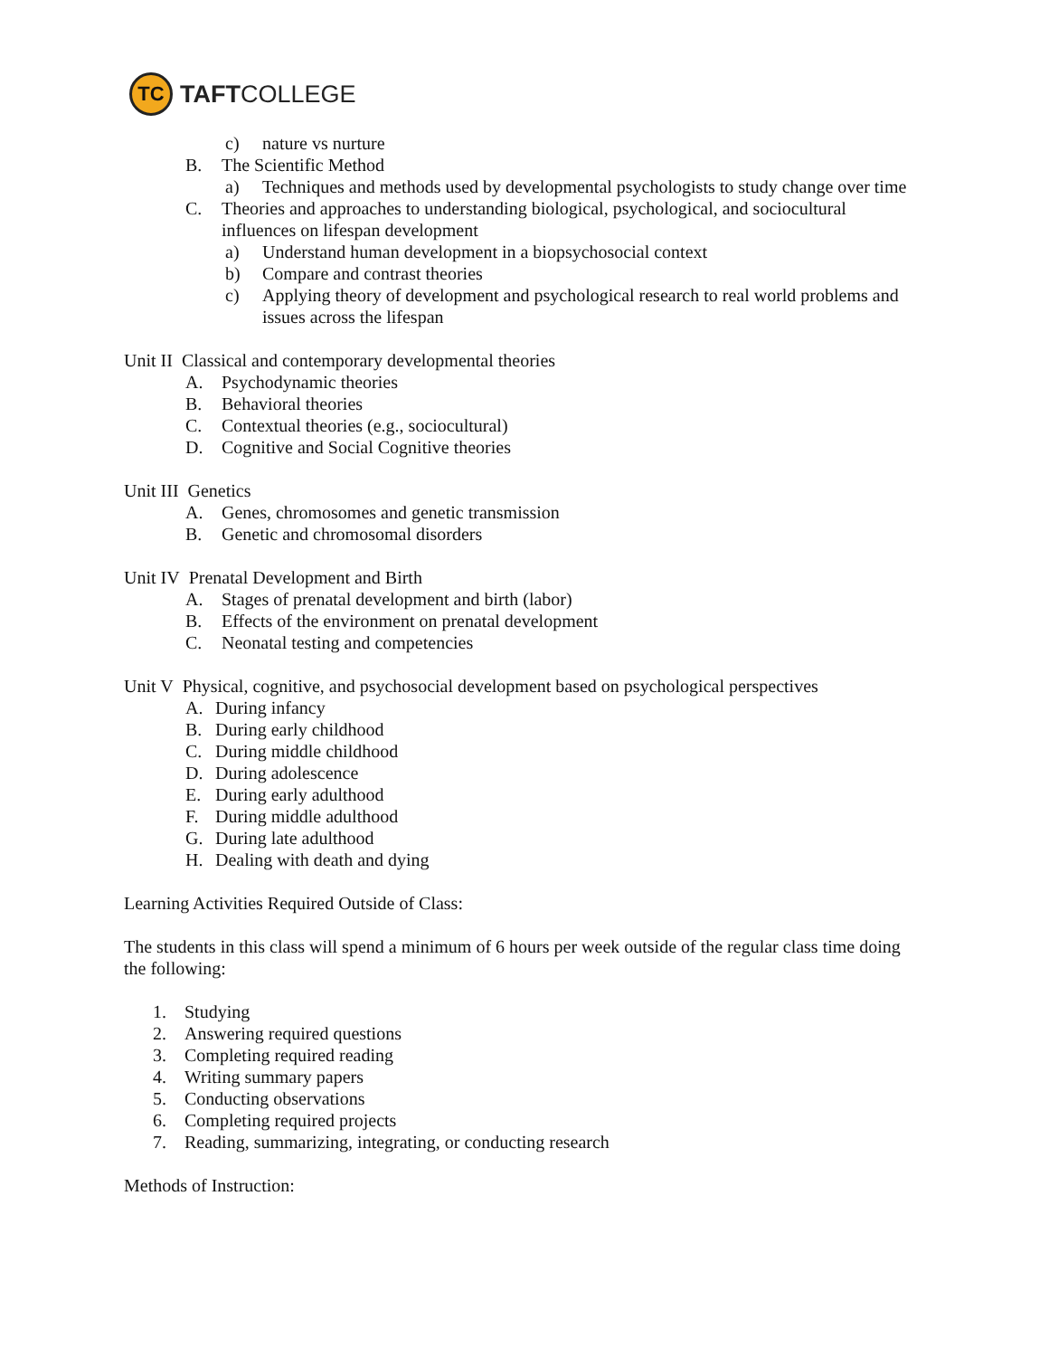TC
TAFTCOLLEGE
c) nature vs nurture
B. The Scientific Method
a) Techniques and methods used by developmental psychologists to study change over time
C. Theories and approaches to understanding biological, psychological, and sociocultural influences on lifespan development
a) Understand human development in a biopsychosocial context
b) Compare and contrast theories
c) Applying theory of development and psychological research to real world problems and issues across the lifespan
Unit II Classical and contemporary developmental theories
A. Psychodynamic theories
B. Behavioral theories
C. Contextual theories (e.g., sociocultural)
D. Cognitive and Social Cognitive theories
Unit III Genetics
A. Genes, chromosomes and genetic transmission
B. Genetic and chromosomal disorders
Unit IV Prenatal Development and Birth
A. Stages of prenatal development and birth (labor)
B. Effects of the environment on prenatal development
C. Neonatal testing and competencies
Unit V Physical, cognitive, and psychosocial development based on psychological perspectives
A. During infancy
B. During early childhood
C. During middle childhood
D. During adolescence
E. During early adulthood
F. During middle adulthood
G. During late adulthood
H. Dealing with death and dying
Learning Activities Required Outside of Class:
The students in this class will spend a minimum of 6 hours per week outside of the regular class time doing the following:
1. Studying
2. Answering required questions
3. Completing required reading
4. Writing summary papers
5. Conducting observations
6. Completing required projects
7. Reading, summarizing, integrating, or conducting research
Methods of Instruction: